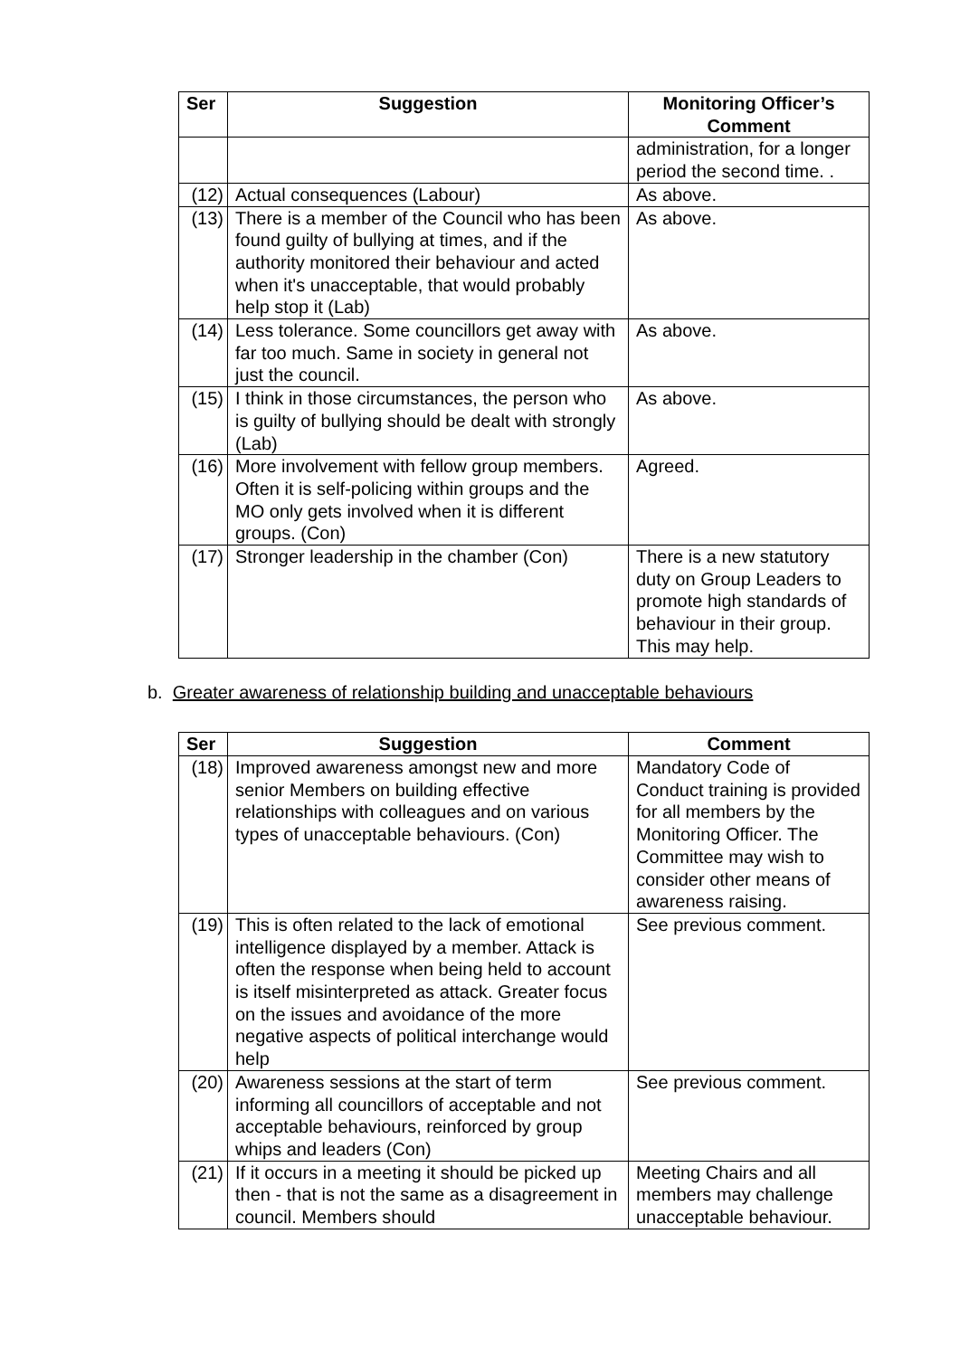| Ser | Suggestion | Monitoring Officer’s Comment |
| --- | --- | --- |
| | | administration, for a longer period the second time. . |
| (12) | Actual consequences (Labour) | As above. |
| (13) | There is a member of the Council who has been found guilty of bullying at times, and if the authority monitored their behaviour and acted when it's unacceptable, that would probably help stop it (Lab) | As above. |
| (14) | Less tolerance. Some councillors get away with far too much. Same in society in general not just the council. | As above. |
| (15) | I think in those circumstances, the person who is guilty of bullying should be dealt with strongly (Lab) | As above. |
| (16) | More involvement with fellow group members. Often it is self-policing within groups and the MO only gets involved when it is different groups. (Con) | Agreed. |
| (17) | Stronger leadership in the chamber (Con) | There is a new statutory duty on Group Leaders to promote high standards of behaviour in their group. This may help. |
b. Greater awareness of relationship building and unacceptable behaviours
| Ser | Suggestion | Comment |
| --- | --- | --- |
| (18) | Improved awareness amongst new and more senior Members on building effective relationships with colleagues and on various types of unacceptable behaviours. (Con) | Mandatory Code of Conduct training is provided for all members by the Monitoring Officer. The Committee may wish to consider other means of awareness raising. |
| (19) | This is often related to the lack of emotional intelligence displayed by a member. Attack is often the response when being held to account is itself misinterpreted as attack. Greater focus on the issues and avoidance of the more negative aspects of political interchange would help | See previous comment. |
| (20) | Awareness sessions at the start of term informing all councillors of acceptable and not acceptable behaviours, reinforced by group whips and leaders (Con) | See previous comment. |
| (21) | If it occurs in a meeting it should be picked up then - that is not the same as a disagreement in council. Members should | Meeting Chairs and all members may challenge unacceptable behaviour. |